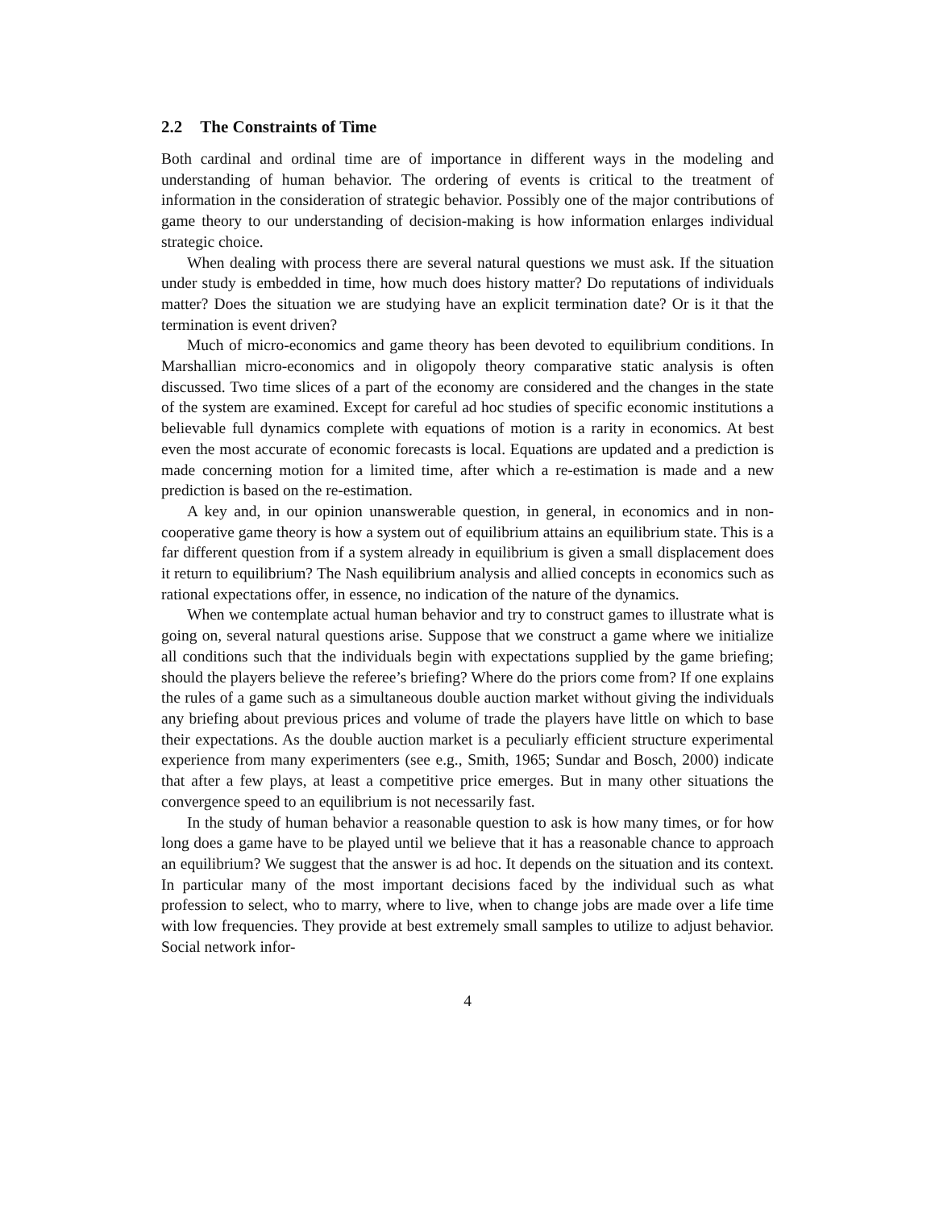2.2 The Constraints of Time
Both cardinal and ordinal time are of importance in different ways in the modeling and understanding of human behavior. The ordering of events is critical to the treatment of information in the consideration of strategic behavior. Possibly one of the major contributions of game theory to our understanding of decision-making is how information enlarges individual strategic choice.
When dealing with process there are several natural questions we must ask. If the situation under study is embedded in time, how much does history matter? Do reputations of individuals matter? Does the situation we are studying have an explicit termination date? Or is it that the termination is event driven?
Much of micro-economics and game theory has been devoted to equilibrium conditions. In Marshallian micro-economics and in oligopoly theory comparative static analysis is often discussed. Two time slices of a part of the economy are considered and the changes in the state of the system are examined. Except for careful ad hoc studies of specific economic institutions a believable full dynamics complete with equations of motion is a rarity in economics. At best even the most accurate of economic forecasts is local. Equations are updated and a prediction is made concerning motion for a limited time, after which a re-estimation is made and a new prediction is based on the re-estimation.
A key and, in our opinion unanswerable question, in general, in economics and in non-cooperative game theory is how a system out of equilibrium attains an equilibrium state. This is a far different question from if a system already in equilibrium is given a small displacement does it return to equilibrium? The Nash equilibrium analysis and allied concepts in economics such as rational expectations offer, in essence, no indication of the nature of the dynamics.
When we contemplate actual human behavior and try to construct games to illustrate what is going on, several natural questions arise. Suppose that we construct a game where we initialize all conditions such that the individuals begin with expectations supplied by the game briefing; should the players believe the referee’s briefing? Where do the priors come from? If one explains the rules of a game such as a simultaneous double auction market without giving the individuals any briefing about previous prices and volume of trade the players have little on which to base their expectations. As the double auction market is a peculiarly efficient structure experimental experience from many experimenters (see e.g., Smith, 1965; Sundar and Bosch, 2000) indicate that after a few plays, at least a competitive price emerges. But in many other situations the convergence speed to an equilibrium is not necessarily fast.
In the study of human behavior a reasonable question to ask is how many times, or for how long does a game have to be played until we believe that it has a reasonable chance to approach an equilibrium? We suggest that the answer is ad hoc. It depends on the situation and its context. In particular many of the most important decisions faced by the individual such as what profession to select, who to marry, where to live, when to change jobs are made over a life time with low frequencies. They provide at best extremely small samples to utilize to adjust behavior. Social network infor-
4